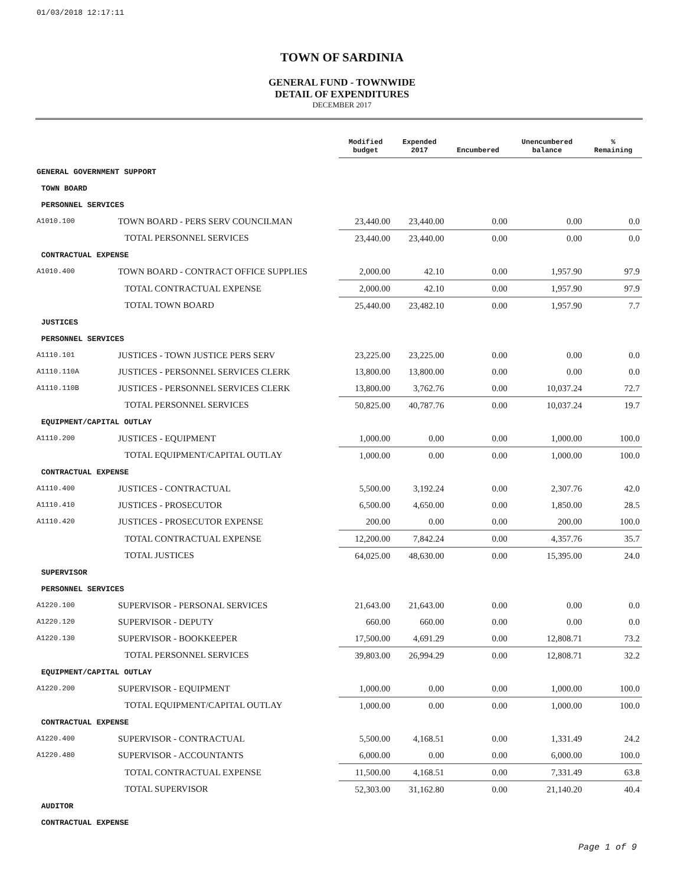01/03/2018 12:17:11
TOWN OF SARDINIA
GENERAL FUND - TOWNWIDE
DETAIL OF EXPENDITURES
DECEMBER 2017
| | | Modified budget | Expended 2017 | Encumbered | Unencumbered balance | % Remaining |
| --- | --- | --- | --- | --- | --- | --- |
| GENERAL GOVERNMENT SUPPORT | | | | | | |
| TOWN BOARD | | | | | | |
| PERSONNEL SERVICES | | | | | | |
| A1010.100 | TOWN BOARD - PERS SERV COUNCILMAN | 23,440.00 | 23,440.00 | 0.00 | 0.00 | 0.0 |
| | TOTAL PERSONNEL SERVICES | 23,440.00 | 23,440.00 | 0.00 | 0.00 | 0.0 |
| CONTRACTUAL EXPENSE | | | | | | |
| A1010.400 | TOWN BOARD - CONTRACT OFFICE SUPPLIES | 2,000.00 | 42.10 | 0.00 | 1,957.90 | 97.9 |
| | TOTAL CONTRACTUAL EXPENSE | 2,000.00 | 42.10 | 0.00 | 1,957.90 | 97.9 |
| | TOTAL TOWN BOARD | 25,440.00 | 23,482.10 | 0.00 | 1,957.90 | 7.7 |
| JUSTICES | | | | | | |
| PERSONNEL SERVICES | | | | | | |
| A1110.101 | JUSTICES - TOWN JUSTICE PERS SERV | 23,225.00 | 23,225.00 | 0.00 | 0.00 | 0.0 |
| A1110.110A | JUSTICES - PERSONNEL SERVICES CLERK | 13,800.00 | 13,800.00 | 0.00 | 0.00 | 0.0 |
| A1110.110B | JUSTICES - PERSONNEL SERVICES CLERK | 13,800.00 | 3,762.76 | 0.00 | 10,037.24 | 72.7 |
| | TOTAL PERSONNEL SERVICES | 50,825.00 | 40,787.76 | 0.00 | 10,037.24 | 19.7 |
| EQUIPMENT/CAPITAL OUTLAY | | | | | | |
| A1110.200 | JUSTICES - EQUIPMENT | 1,000.00 | 0.00 | 0.00 | 1,000.00 | 100.0 |
| | TOTAL EQUIPMENT/CAPITAL OUTLAY | 1,000.00 | 0.00 | 0.00 | 1,000.00 | 100.0 |
| CONTRACTUAL EXPENSE | | | | | | |
| A1110.400 | JUSTICES - CONTRACTUAL | 5,500.00 | 3,192.24 | 0.00 | 2,307.76 | 42.0 |
| A1110.410 | JUSTICES - PROSECUTOR | 6,500.00 | 4,650.00 | 0.00 | 1,850.00 | 28.5 |
| A1110.420 | JUSTICES - PROSECUTOR EXPENSE | 200.00 | 0.00 | 0.00 | 200.00 | 100.0 |
| | TOTAL CONTRACTUAL EXPENSE | 12,200.00 | 7,842.24 | 0.00 | 4,357.76 | 35.7 |
| | TOTAL JUSTICES | 64,025.00 | 48,630.00 | 0.00 | 15,395.00 | 24.0 |
| SUPERVISOR | | | | | | |
| PERSONNEL SERVICES | | | | | | |
| A1220.100 | SUPERVISOR - PERSONAL SERVICES | 21,643.00 | 21,643.00 | 0.00 | 0.00 | 0.0 |
| A1220.120 | SUPERVISOR - DEPUTY | 660.00 | 660.00 | 0.00 | 0.00 | 0.0 |
| A1220.130 | SUPERVISOR - BOOKKEEPER | 17,500.00 | 4,691.29 | 0.00 | 12,808.71 | 73.2 |
| | TOTAL PERSONNEL SERVICES | 39,803.00 | 26,994.29 | 0.00 | 12,808.71 | 32.2 |
| EQUIPMENT/CAPITAL OUTLAY | | | | | | |
| A1220.200 | SUPERVISOR - EQUIPMENT | 1,000.00 | 0.00 | 0.00 | 1,000.00 | 100.0 |
| | TOTAL EQUIPMENT/CAPITAL OUTLAY | 1,000.00 | 0.00 | 0.00 | 1,000.00 | 100.0 |
| CONTRACTUAL EXPENSE | | | | | | |
| A1220.400 | SUPERVISOR - CONTRACTUAL | 5,500.00 | 4,168.51 | 0.00 | 1,331.49 | 24.2 |
| A1220.480 | SUPERVISOR - ACCOUNTANTS | 6,000.00 | 0.00 | 0.00 | 6,000.00 | 100.0 |
| | TOTAL CONTRACTUAL EXPENSE | 11,500.00 | 4,168.51 | 0.00 | 7,331.49 | 63.8 |
| | TOTAL SUPERVISOR | 52,303.00 | 31,162.80 | 0.00 | 21,140.20 | 40.4 |
| AUDITOR | | | | | | |
| CONTRACTUAL EXPENSE | | | | | | |
Page 1 of 9